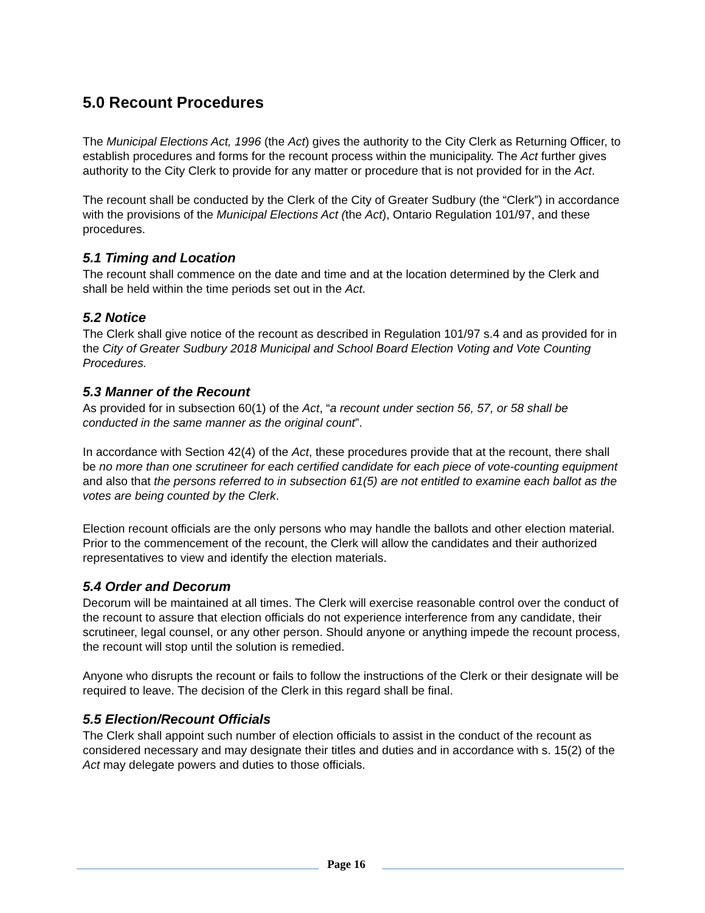5.0 Recount Procedures
The Municipal Elections Act, 1996 (the Act) gives the authority to the City Clerk as Returning Officer, to establish procedures and forms for the recount process within the municipality. The Act further gives authority to the City Clerk to provide for any matter or procedure that is not provided for in the Act.
The recount shall be conducted by the Clerk of the City of Greater Sudbury (the “Clerk”) in accordance with the provisions of the Municipal Elections Act (the Act), Ontario Regulation 101/97, and these procedures.
5.1 Timing and Location
The recount shall commence on the date and time and at the location determined by the Clerk and shall be held within the time periods set out in the Act.
5.2 Notice
The Clerk shall give notice of the recount as described in Regulation 101/97 s.4 and as provided for in the City of Greater Sudbury 2018 Municipal and School Board Election Voting and Vote Counting Procedures.
5.3 Manner of the Recount
As provided for in subsection 60(1) of the Act, “a recount under section 56, 57, or 58 shall be conducted in the same manner as the original count”.
In accordance with Section 42(4) of the Act, these procedures provide that at the recount, there shall be no more than one scrutineer for each certified candidate for each piece of vote-counting equipment and also that the persons referred to in subsection 61(5) are not entitled to examine each ballot as the votes are being counted by the Clerk.
Election recount officials are the only persons who may handle the ballots and other election material. Prior to the commencement of the recount, the Clerk will allow the candidates and their authorized representatives to view and identify the election materials.
5.4 Order and Decorum
Decorum will be maintained at all times. The Clerk will exercise reasonable control over the conduct of the recount to assure that election officials do not experience interference from any candidate, their scrutineer, legal counsel, or any other person. Should anyone or anything impede the recount process, the recount will stop until the solution is remedied.
Anyone who disrupts the recount or fails to follow the instructions of the Clerk or their designate will be required to leave. The decision of the Clerk in this regard shall be final.
5.5 Election/Recount Officials
The Clerk shall appoint such number of election officials to assist in the conduct of the recount as considered necessary and may designate their titles and duties and in accordance with s. 15(2) of the Act may delegate powers and duties to those officials.
Page 16